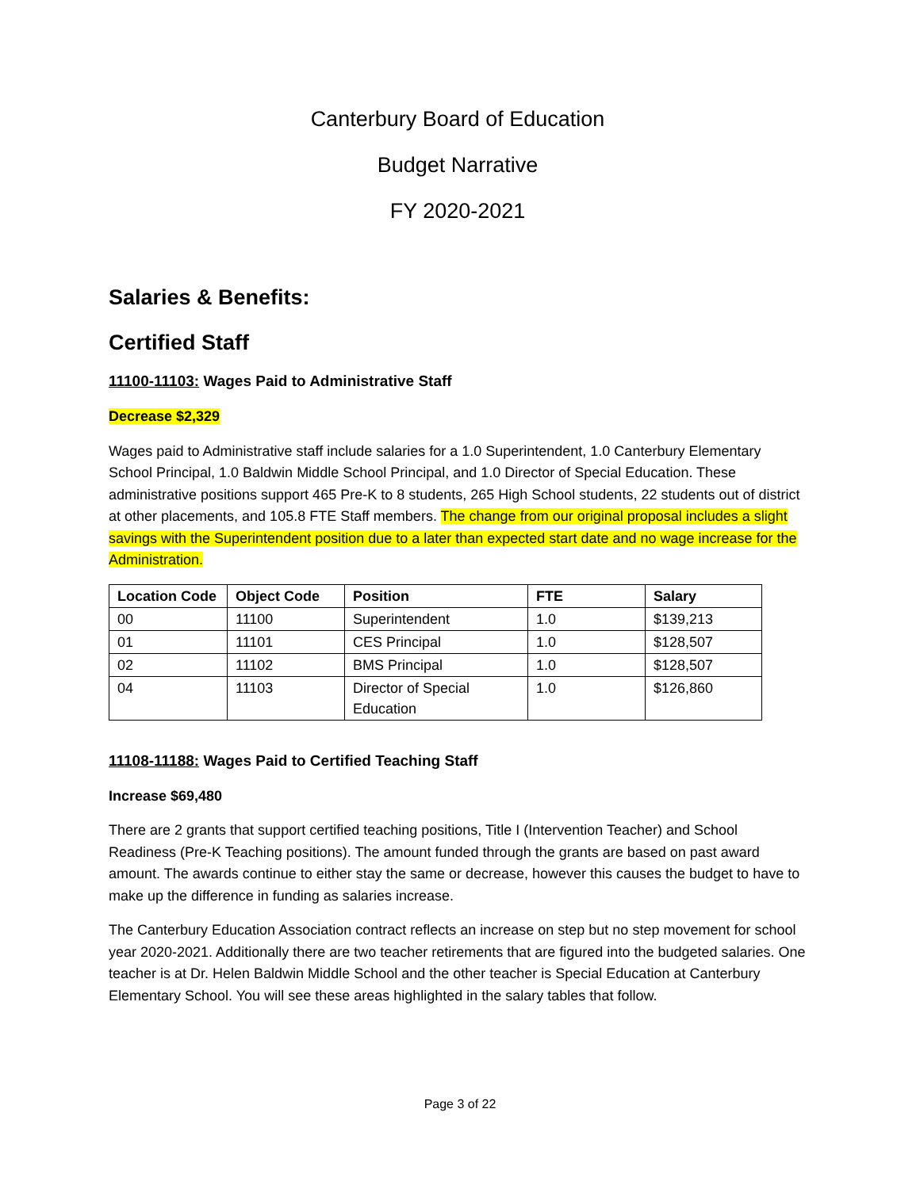Canterbury Board of Education
Budget Narrative
FY 2020-2021
Salaries & Benefits:
Certified Staff
11100-11103: Wages Paid to Administrative Staff
Decrease $2,329
Wages paid to Administrative staff include salaries for a 1.0 Superintendent, 1.0 Canterbury Elementary School Principal, 1.0 Baldwin Middle School Principal, and 1.0 Director of Special Education. These administrative positions support 465 Pre-K to 8 students, 265 High School students, 22 students out of district at other placements, and 105.8 FTE Staff members. The change from our original proposal includes a slight savings with the Superintendent position due to a later than expected start date and no wage increase for the Administration.
| Location Code | Object Code | Position | FTE | Salary |
| --- | --- | --- | --- | --- |
| 00 | 11100 | Superintendent | 1.0 | $139,213 |
| 01 | 11101 | CES Principal | 1.0 | $128,507 |
| 02 | 11102 | BMS Principal | 1.0 | $128,507 |
| 04 | 11103 | Director of Special Education | 1.0 | $126,860 |
11108-11188: Wages Paid to Certified Teaching Staff
Increase $69,480
There are 2 grants that support certified teaching positions, Title I (Intervention Teacher) and School Readiness (Pre-K Teaching positions). The amount funded through the grants are based on past award amount. The awards continue to either stay the same or decrease, however this causes the budget to have to make up the difference in funding as salaries increase.
The Canterbury Education Association contract reflects an increase on step but no step movement for school year 2020-2021. Additionally there are two teacher retirements that are figured into the budgeted salaries. One teacher is at Dr. Helen Baldwin Middle School and the other teacher is Special Education at Canterbury Elementary School. You will see these areas highlighted in the salary tables that follow.
Page 3 of 22